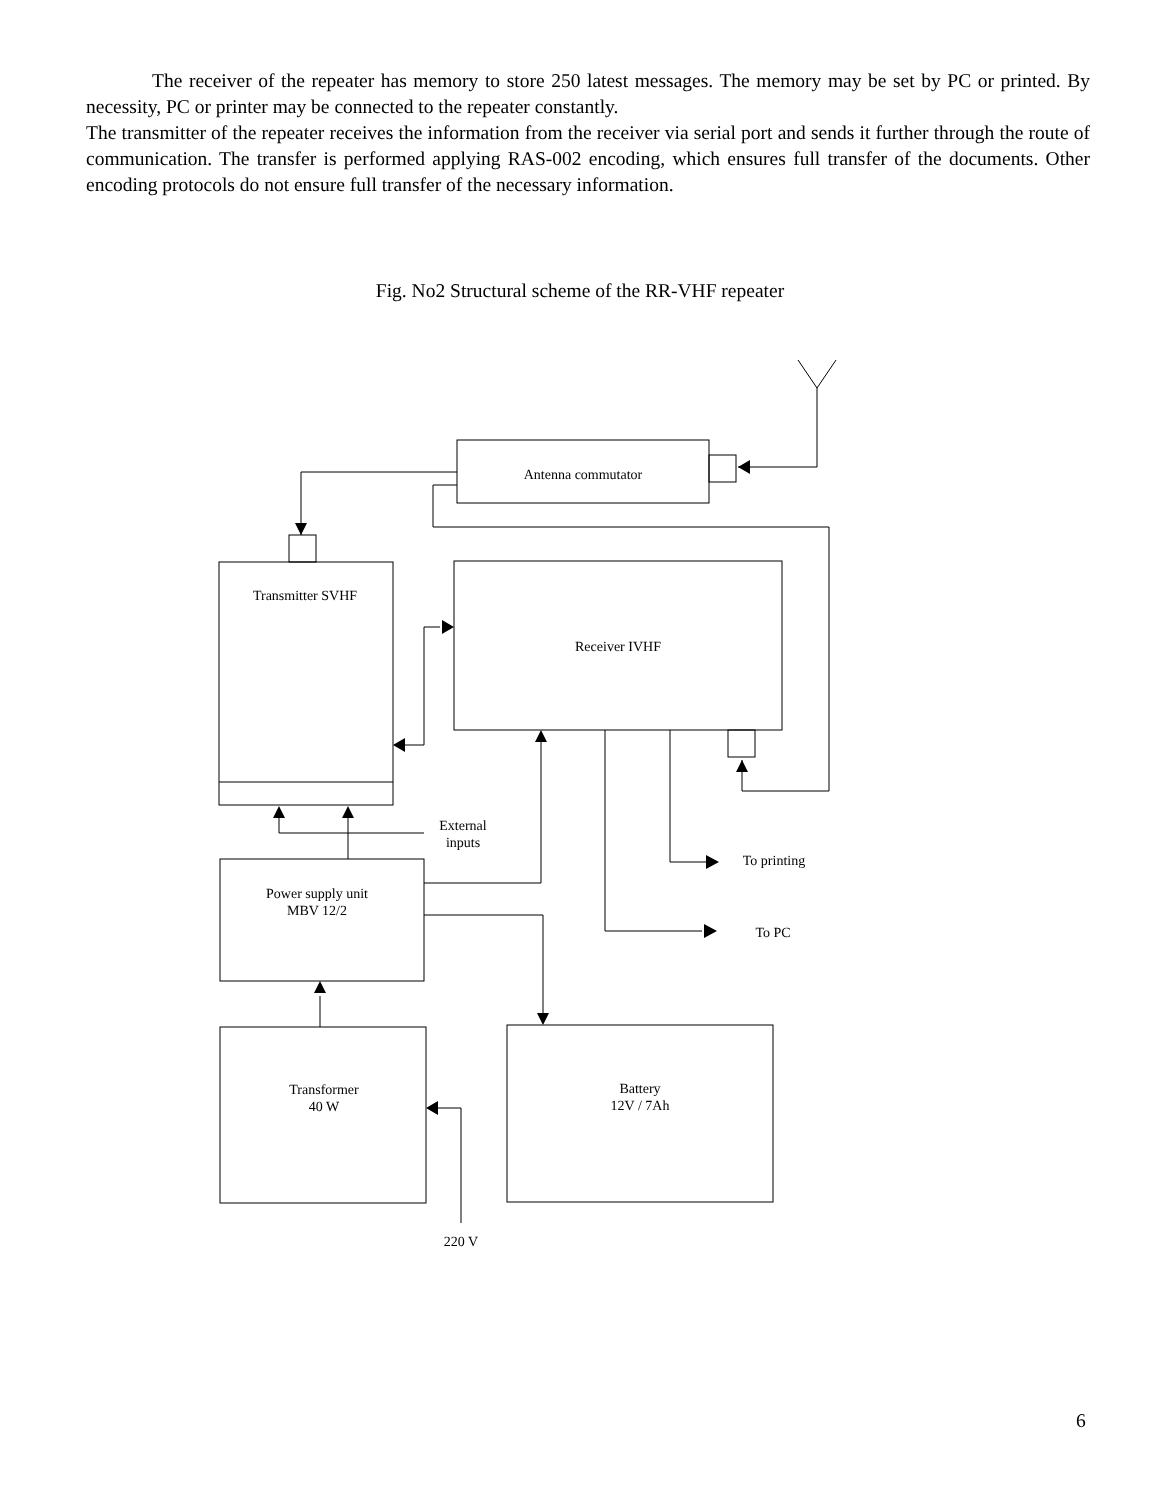The receiver of the repeater has memory to store 250 latest messages. The memory may be set by PC or printed. By necessity, PC or printer may be connected to the repeater constantly.
The transmitter of the repeater receives the information from the receiver via serial port and sends it further through the route of communication. The transfer is performed applying RAS-002 encoding, which ensures full transfer of the documents. Other encoding protocols do not ensure full transfer of the necessary information.
Fig. No2 Structural scheme of the RR-VHF repeater
Antenna commutator
Transmitter SVHF
Receiver IVHF
External
inputs
To printing
To PC
Power supply unit
MBV 12/2
Transformer
40 W
Battery
12V / 7Ah
220 V
6